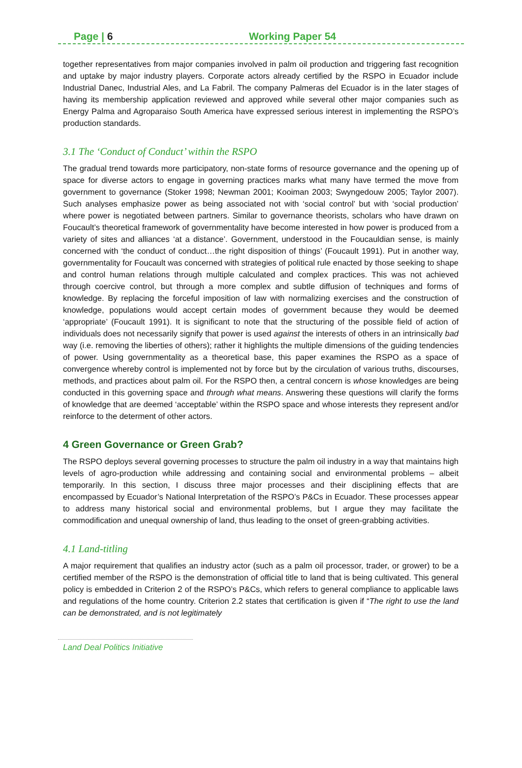Page | 6 Working Paper 54
together representatives from major companies involved in palm oil production and triggering fast recognition and uptake by major industry players. Corporate actors already certified by the RSPO in Ecuador include Industrial Danec, Industrial Ales, and La Fabril. The company Palmeras del Ecuador is in the later stages of having its membership application reviewed and approved while several other major companies such as Energy Palma and Agroparaiso South America have expressed serious interest in implementing the RSPO’s production standards.
3.1 The ‘Conduct of Conduct’ within the RSPO
The gradual trend towards more participatory, non-state forms of resource governance and the opening up of space for diverse actors to engage in governing practices marks what many have termed the move from government to governance (Stoker 1998; Newman 2001; Kooiman 2003; Swyngedouw 2005; Taylor 2007). Such analyses emphasize power as being associated not with ‘social control’ but with ‘social production’ where power is negotiated between partners. Similar to governance theorists, scholars who have drawn on Foucault’s theoretical framework of governmentality have become interested in how power is produced from a variety of sites and alliances ‘at a distance’. Government, understood in the Foucauldian sense, is mainly concerned with ‘the conduct of conduct…the right disposition of things’ (Foucault 1991). Put in another way, governmentality for Foucault was concerned with strategies of political rule enacted by those seeking to shape and control human relations through multiple calculated and complex practices. This was not achieved through coercive control, but through a more complex and subtle diffusion of techniques and forms of knowledge. By replacing the forceful imposition of law with normalizing exercises and the construction of knowledge, populations would accept certain modes of government because they would be deemed ‘appropriate’ (Foucault 1991). It is significant to note that the structuring of the possible field of action of individuals does not necessarily signify that power is used against the interests of others in an intrinsically bad way (i.e. removing the liberties of others); rather it highlights the multiple dimensions of the guiding tendencies of power. Using governmentality as a theoretical base, this paper examines the RSPO as a space of convergence whereby control is implemented not by force but by the circulation of various truths, discourses, methods, and practices about palm oil. For the RSPO then, a central concern is whose knowledges are being conducted in this governing space and through what means. Answering these questions will clarify the forms of knowledge that are deemed ‘acceptable’ within the RSPO space and whose interests they represent and/or reinforce to the determent of other actors.
4 Green Governance or Green Grab?
The RSPO deploys several governing processes to structure the palm oil industry in a way that maintains high levels of agro-production while addressing and containing social and environmental problems – albeit temporarily. In this section, I discuss three major processes and their disciplining effects that are encompassed by Ecuador’s National Interpretation of the RSPO’s P&Cs in Ecuador. These processes appear to address many historical social and environmental problems, but I argue they may facilitate the commodification and unequal ownership of land, thus leading to the onset of green-grabbing activities.
4.1 Land-titling
A major requirement that qualifies an industry actor (such as a palm oil processor, trader, or grower) to be a certified member of the RSPO is the demonstration of official title to land that is being cultivated. This general policy is embedded in Criterion 2 of the RSPO’s P&Cs, which refers to general compliance to applicable laws and regulations of the home country. Criterion 2.2 states that certification is given if “The right to use the land can be demonstrated, and is not legitimately
Land Deal Politics Initiative